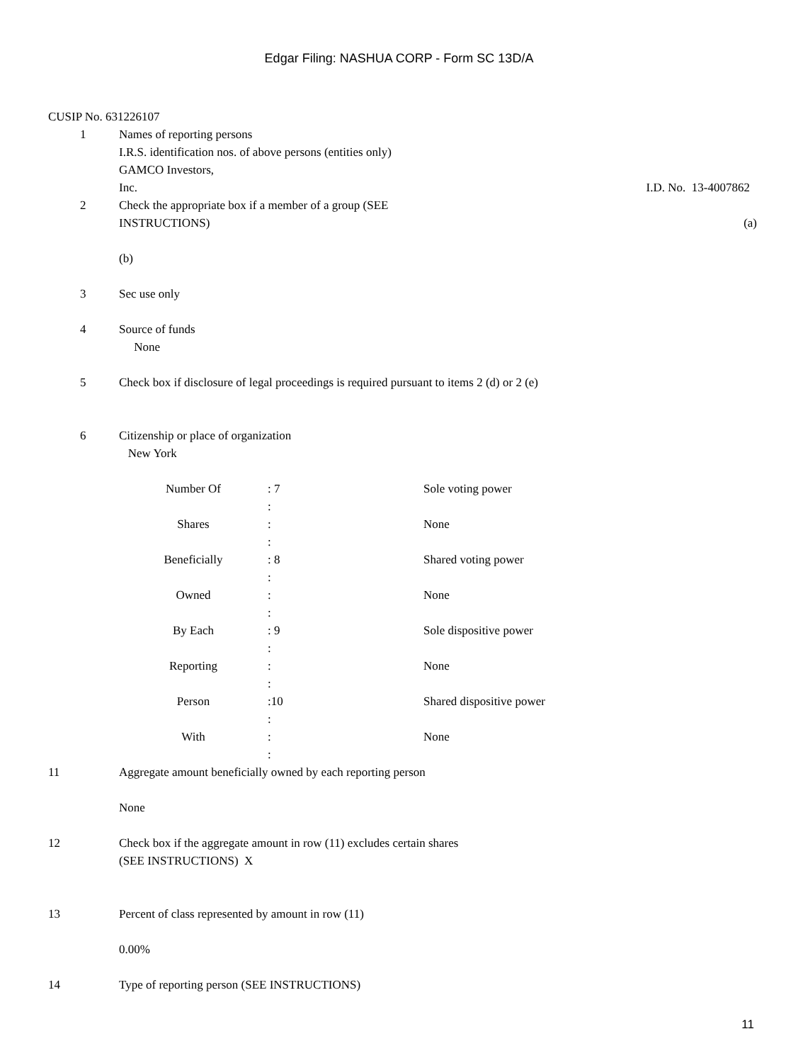Edgar Filing: NASHUA CORP - Form SC 13D/A
CUSIP No. 631226107
1 Names of reporting persons
I.R.S. identification nos. of above persons (entities only)
GAMCO Investors,
Inc. I.D. No. 13-4007862
2 Check the appropriate box if a member of a group (SEE
INSTRUCTIONS) (a)
(b)
3 Sec use only
4 Source of funds
None
5 Check box if disclosure of legal proceedings is required pursuant to items 2 (d) or 2 (e)
6 Citizenship or place of organization
New York
| Number Of | : 7 : | Sole voting power |
| Shares | : : | None |
| Beneficially | : 8 : | Shared voting power |
| Owned | : : | None |
| By Each | : 9 : | Sole dispositive power |
| Reporting | : : | None |
| Person | :10 : | Shared dispositive power |
| With | : : | None |
11 Aggregate amount beneficially owned by each reporting person
None
12 Check box if the aggregate amount in row (11) excludes certain shares
(SEE INSTRUCTIONS) X
13 Percent of class represented by amount in row (11)
0.00%
14 Type of reporting person (SEE INSTRUCTIONS)
11